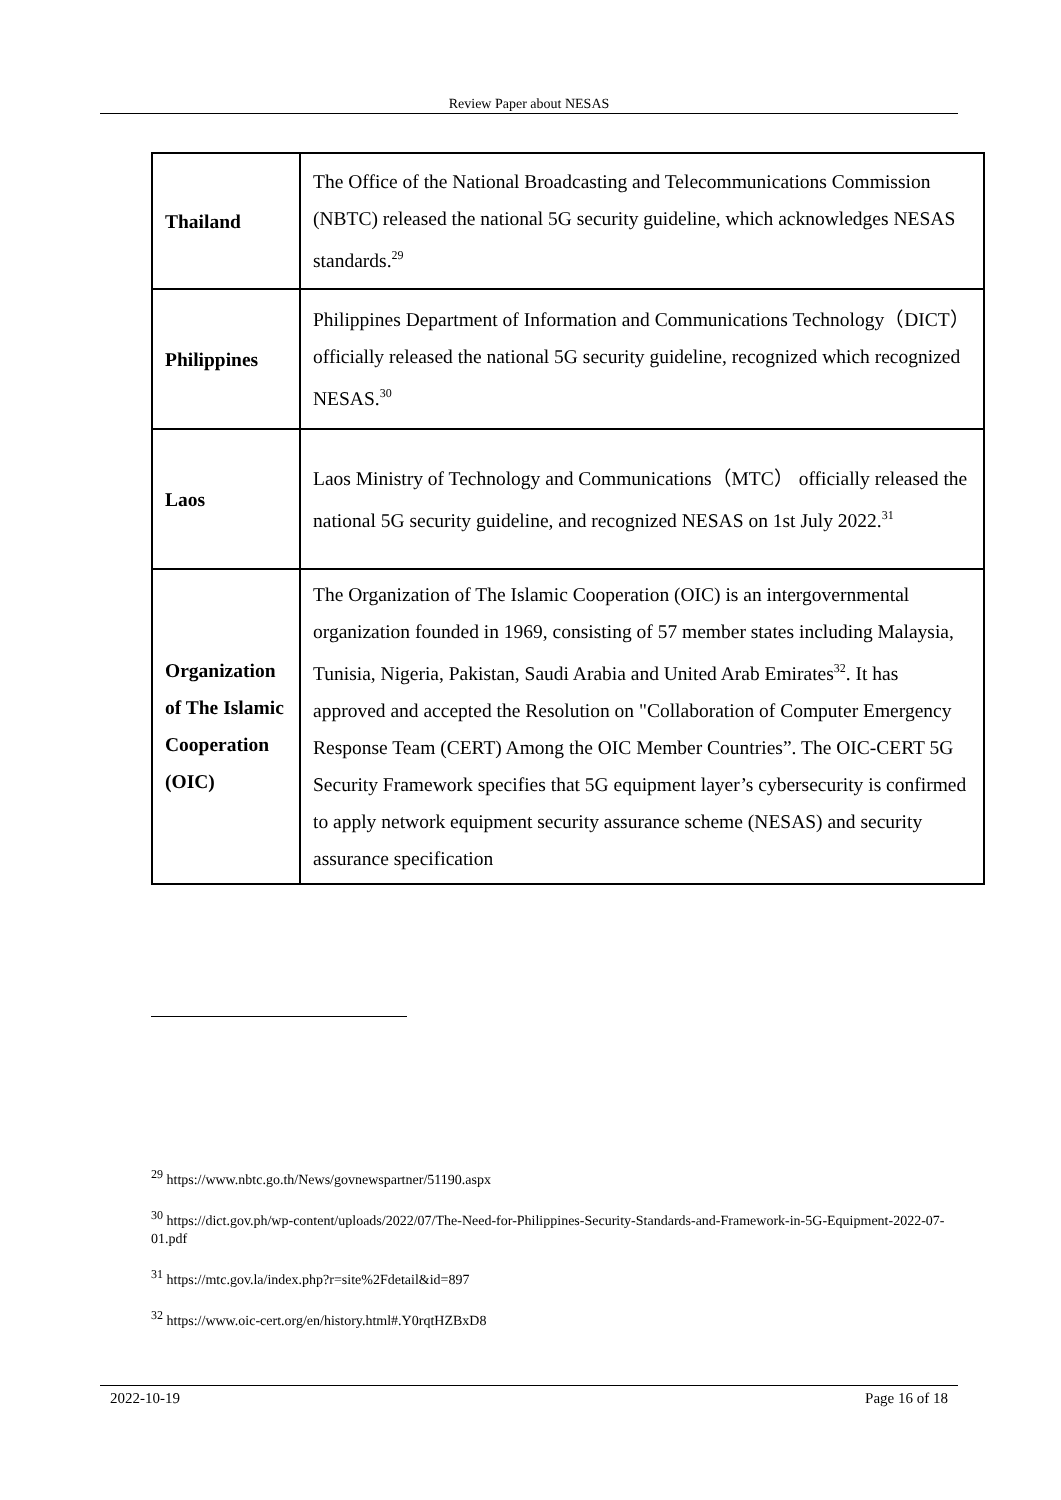Review Paper about NESAS
| Thailand | The Office of the National Broadcasting and Telecommunications Commission (NBTC) released the national 5G security guideline, which acknowledges NESAS standards.<sup>29</sup> |
| Philippines | Philippines Department of Information and Communications Technology（DICT）officially released the national 5G security guideline, recognized which recognized NESAS.<sup>30</sup> |
| Laos | Laos Ministry of Technology and Communications（MTC） officially released the national 5G security guideline, and recognized NESAS on 1st July 2022.<sup>31</sup> |
| Organization of The Islamic Cooperation (OIC) | The Organization of The Islamic Cooperation (OIC) is an intergovernmental organization founded in 1969, consisting of 57 member states including Malaysia, Tunisia, Nigeria, Pakistan, Saudi Arabia and United Arab Emirates<sup>32</sup>. It has approved and accepted the Resolution on "Collaboration of Computer Emergency Response Team (CERT) Among the OIC Member Countries”. The OIC-CERT 5G Security Framework specifies that 5G equipment layer’s cybersecurity is confirmed to apply network equipment security assurance scheme (NESAS) and security assurance specification |
<sup>29</sup> https://www.nbtc.go.th/News/govnewspartner/51190.aspx
<sup>30</sup> https://dict.gov.ph/wp-content/uploads/2022/07/The-Need-for-Philippines-Security-Standards-and-Framework-in-5G-Equipment-2022-07-01.pdf
<sup>31</sup> https://mtc.gov.la/index.php?r=site%2Fdetail&id=897
<sup>32</sup> https://www.oic-cert.org/en/history.html#.Y0rqtHZBxD8
2022-10-19 Page 16 of 18